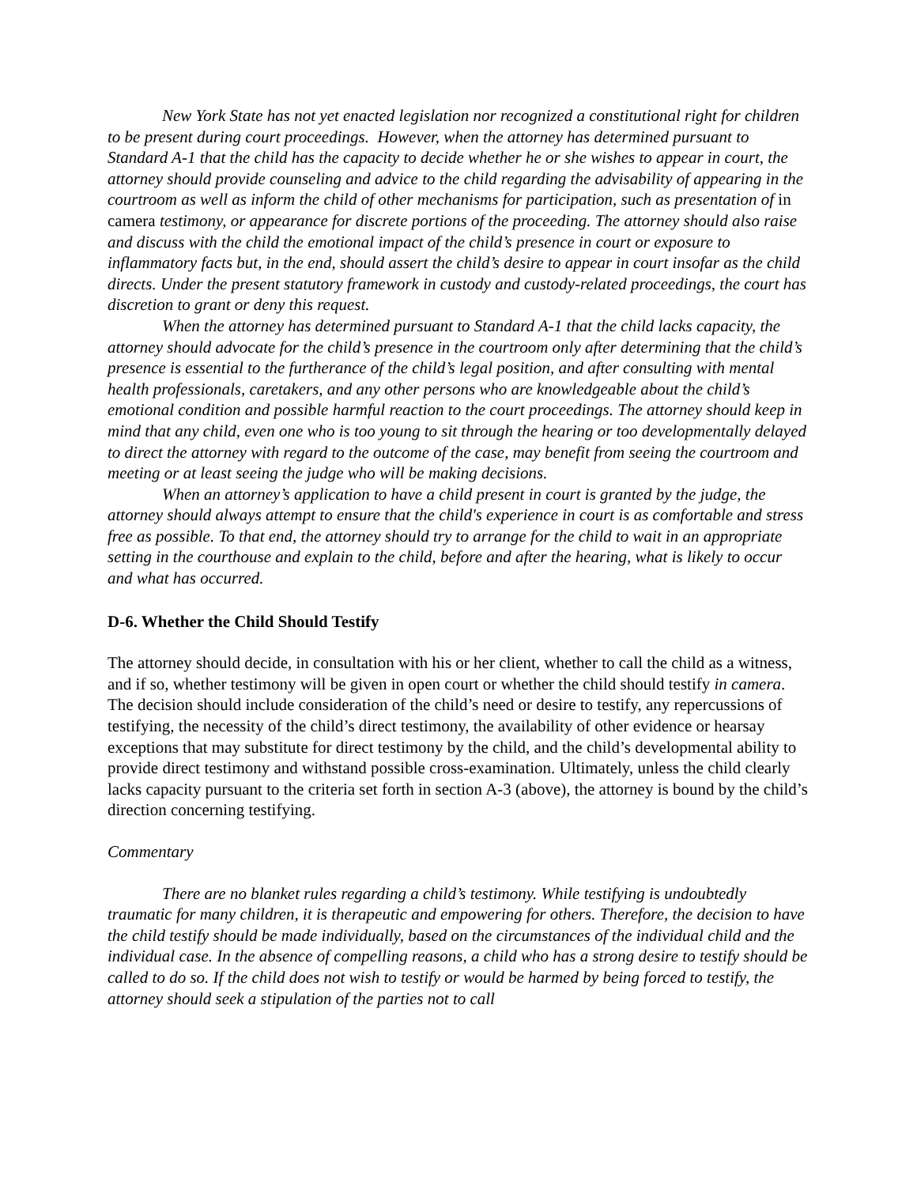New York State has not yet enacted legislation nor recognized a constitutional right for children to be present during court proceedings. However, when the attorney has determined pursuant to Standard A-1 that the child has the capacity to decide whether he or she wishes to appear in court, the attorney should provide counseling and advice to the child regarding the advisability of appearing in the courtroom as well as inform the child of other mechanisms for participation, such as presentation of in camera testimony, or appearance for discrete portions of the proceeding. The attorney should also raise and discuss with the child the emotional impact of the child’s presence in court or exposure to inflammatory facts but, in the end, should assert the child’s desire to appear in court insofar as the child directs. Under the present statutory framework in custody and custody-related proceedings, the court has discretion to grant or deny this request.
When the attorney has determined pursuant to Standard A-1 that the child lacks capacity, the attorney should advocate for the child’s presence in the courtroom only after determining that the child’s presence is essential to the furtherance of the child’s legal position, and after consulting with mental health professionals, caretakers, and any other persons who are knowledgeable about the child’s emotional condition and possible harmful reaction to the court proceedings. The attorney should keep in mind that any child, even one who is too young to sit through the hearing or too developmentally delayed to direct the attorney with regard to the outcome of the case, may benefit from seeing the courtroom and meeting or at least seeing the judge who will be making decisions.
When an attorney’s application to have a child present in court is granted by the judge, the attorney should always attempt to ensure that the child's experience in court is as comfortable and stress free as possible. To that end, the attorney should try to arrange for the child to wait in an appropriate setting in the courthouse and explain to the child, before and after the hearing, what is likely to occur and what has occurred.
D-6. Whether the Child Should Testify
The attorney should decide, in consultation with his or her client, whether to call the child as a witness, and if so, whether testimony will be given in open court or whether the child should testify in camera. The decision should include consideration of the child’s need or desire to testify, any repercussions of testifying, the necessity of the child’s direct testimony, the availability of other evidence or hearsay exceptions that may substitute for direct testimony by the child, and the child’s developmental ability to provide direct testimony and withstand possible cross-examination. Ultimately, unless the child clearly lacks capacity pursuant to the criteria set forth in section A-3 (above), the attorney is bound by the child’s direction concerning testifying.
Commentary
There are no blanket rules regarding a child’s testimony. While testifying is undoubtedly traumatic for many children, it is therapeutic and empowering for others. Therefore, the decision to have the child testify should be made individually, based on the circumstances of the individual child and the individual case. In the absence of compelling reasons, a child who has a strong desire to testify should be called to do so. If the child does not wish to testify or would be harmed by being forced to testify, the attorney should seek a stipulation of the parties not to call